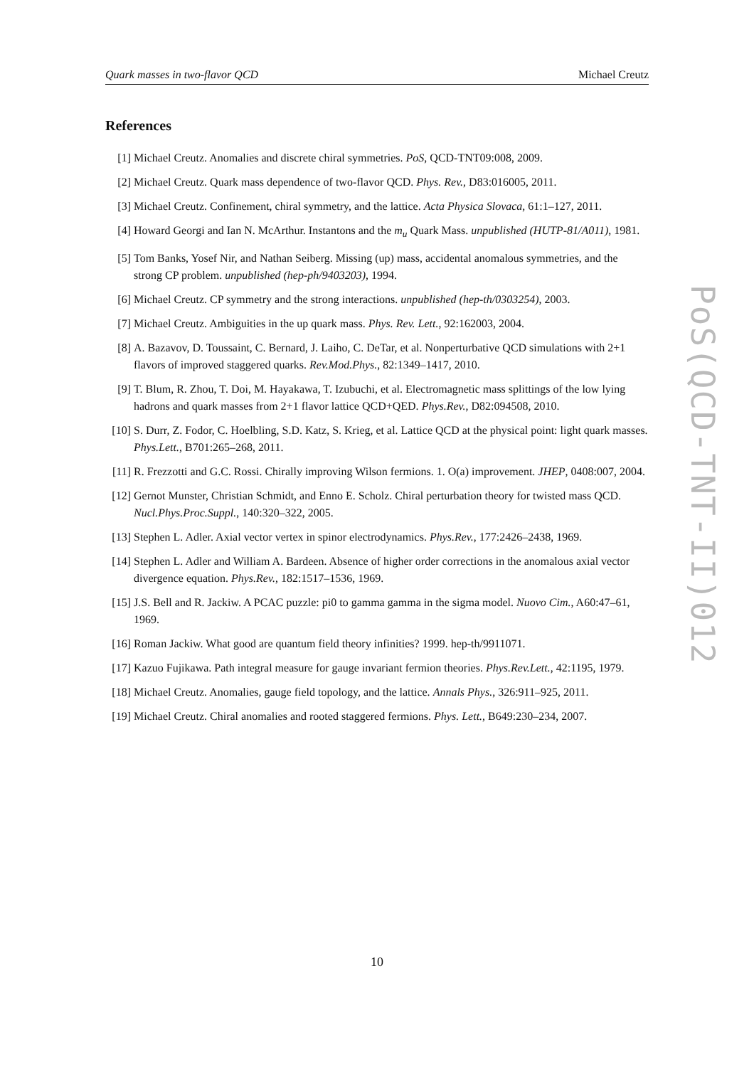Quark masses in two-flavor QCD Michael Creutz
References
[1] Michael Creutz. Anomalies and discrete chiral symmetries. PoS, QCD-TNT09:008, 2009.
[2] Michael Creutz. Quark mass dependence of two-flavor QCD. Phys. Rev., D83:016005, 2011.
[3] Michael Creutz. Confinement, chiral symmetry, and the lattice. Acta Physica Slovaca, 61:1–127, 2011.
[4] Howard Georgi and Ian N. McArthur. Instantons and the m<sub>u</sub> Quark Mass. unpublished (HUTP-81/A011), 1981.
[5] Tom Banks, Yosef Nir, and Nathan Seiberg. Missing (up) mass, accidental anomalous symmetries, and the strong CP problem. unpublished (hep-ph/9403203), 1994.
[6] Michael Creutz. CP symmetry and the strong interactions. unpublished (hep-th/0303254), 2003.
[7] Michael Creutz. Ambiguities in the up quark mass. Phys. Rev. Lett., 92:162003, 2004.
[8] A. Bazavov, D. Toussaint, C. Bernard, J. Laiho, C. DeTar, et al. Nonperturbative QCD simulations with 2+1 flavors of improved staggered quarks. Rev.Mod.Phys., 82:1349–1417, 2010.
[9] T. Blum, R. Zhou, T. Doi, M. Hayakawa, T. Izubuchi, et al. Electromagnetic mass splittings of the low lying hadrons and quark masses from 2+1 flavor lattice QCD+QED. Phys.Rev., D82:094508, 2010.
[10] S. Durr, Z. Fodor, C. Hoelbling, S.D. Katz, S. Krieg, et al. Lattice QCD at the physical point: light quark masses. Phys.Lett., B701:265–268, 2011.
[11] R. Frezzotti and G.C. Rossi. Chirally improving Wilson fermions. 1. O(a) improvement. JHEP, 0408:007, 2004.
[12] Gernot Munster, Christian Schmidt, and Enno E. Scholz. Chiral perturbation theory for twisted mass QCD. Nucl.Phys.Proc.Suppl., 140:320–322, 2005.
[13] Stephen L. Adler. Axial vector vertex in spinor electrodynamics. Phys.Rev., 177:2426–2438, 1969.
[14] Stephen L. Adler and William A. Bardeen. Absence of higher order corrections in the anomalous axial vector divergence equation. Phys.Rev., 182:1517–1536, 1969.
[15] J.S. Bell and R. Jackiw. A PCAC puzzle: pi0 to gamma gamma in the sigma model. Nuovo Cim., A60:47–61, 1969.
[16] Roman Jackiw. What good are quantum field theory infinities? 1999. hep-th/9911071.
[17] Kazuo Fujikawa. Path integral measure for gauge invariant fermion theories. Phys.Rev.Lett., 42:1195, 1979.
[18] Michael Creutz. Anomalies, gauge field topology, and the lattice. Annals Phys., 326:911–925, 2011.
[19] Michael Creutz. Chiral anomalies and rooted staggered fermions. Phys. Lett., B649:230–234, 2007.
PoS(QCD-TNT-II)012
10